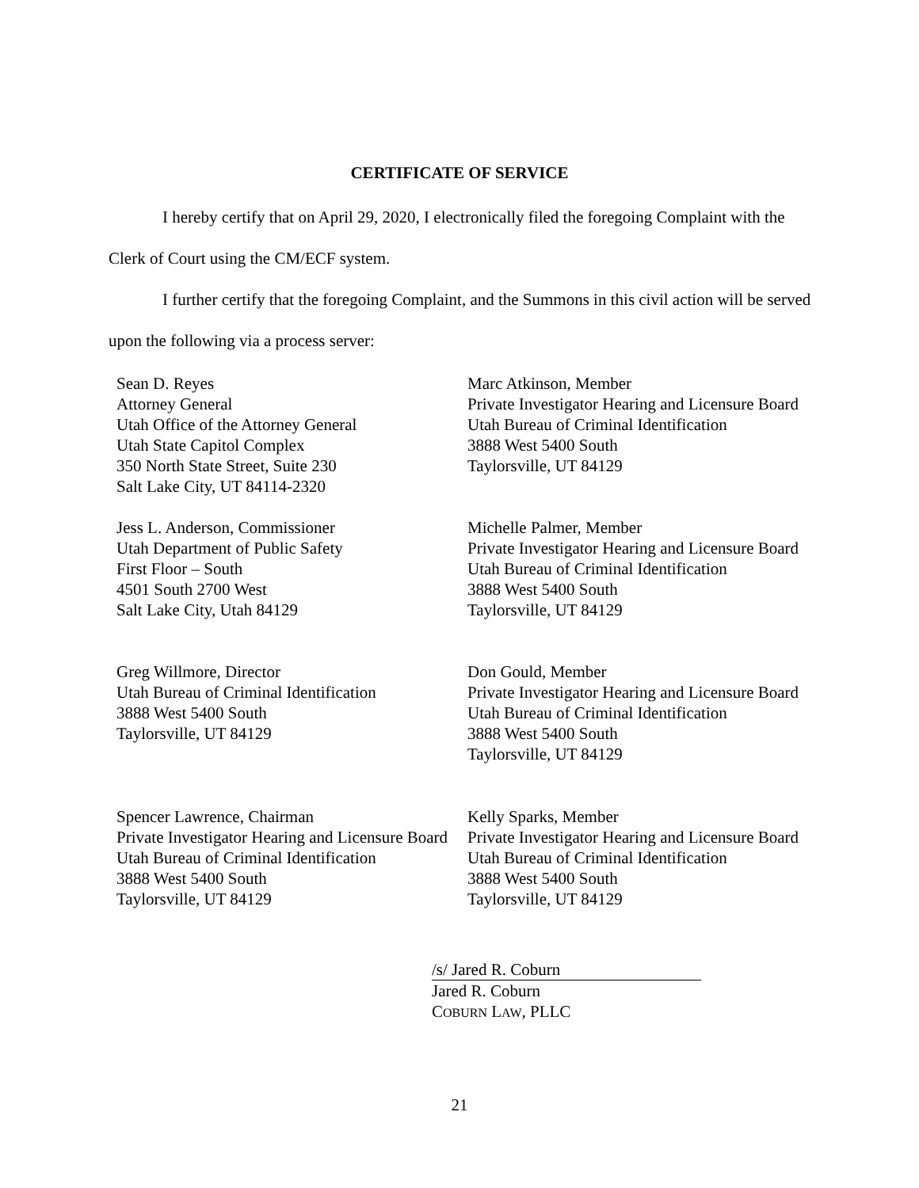CERTIFICATE OF SERVICE
I hereby certify that on April 29, 2020, I electronically filed the foregoing Complaint with the Clerk of Court using the CM/ECF system.
I further certify that the foregoing Complaint, and the Summons in this civil action will be served upon the following via a process server:
Sean D. Reyes
Attorney General
Utah Office of the Attorney General
Utah State Capitol Complex
350 North State Street, Suite 230
Salt Lake City, UT 84114-2320
Marc Atkinson, Member
Private Investigator Hearing and Licensure Board
Utah Bureau of Criminal Identification
3888 West 5400 South
Taylorsville, UT 84129
Jess L. Anderson, Commissioner
Utah Department of Public Safety
First Floor – South
4501 South 2700 West
Salt Lake City, Utah 84129
Michelle Palmer, Member
Private Investigator Hearing and Licensure Board
Utah Bureau of Criminal Identification
3888 West 5400 South
Taylorsville, UT 84129
Greg Willmore, Director
Utah Bureau of Criminal Identification
3888 West 5400 South
Taylorsville, UT 84129
Don Gould, Member
Private Investigator Hearing and Licensure Board
Utah Bureau of Criminal Identification
3888 West 5400 South
Taylorsville, UT 84129
Spencer Lawrence, Chairman
Private Investigator Hearing and Licensure Board
Utah Bureau of Criminal Identification
3888 West 5400 South
Taylorsville, UT 84129
Kelly Sparks, Member
Private Investigator Hearing and Licensure Board
Utah Bureau of Criminal Identification
3888 West 5400 South
Taylorsville, UT 84129
/s/ Jared R. Coburn
Jared R. Coburn
COBURN LAW, PLLC
21